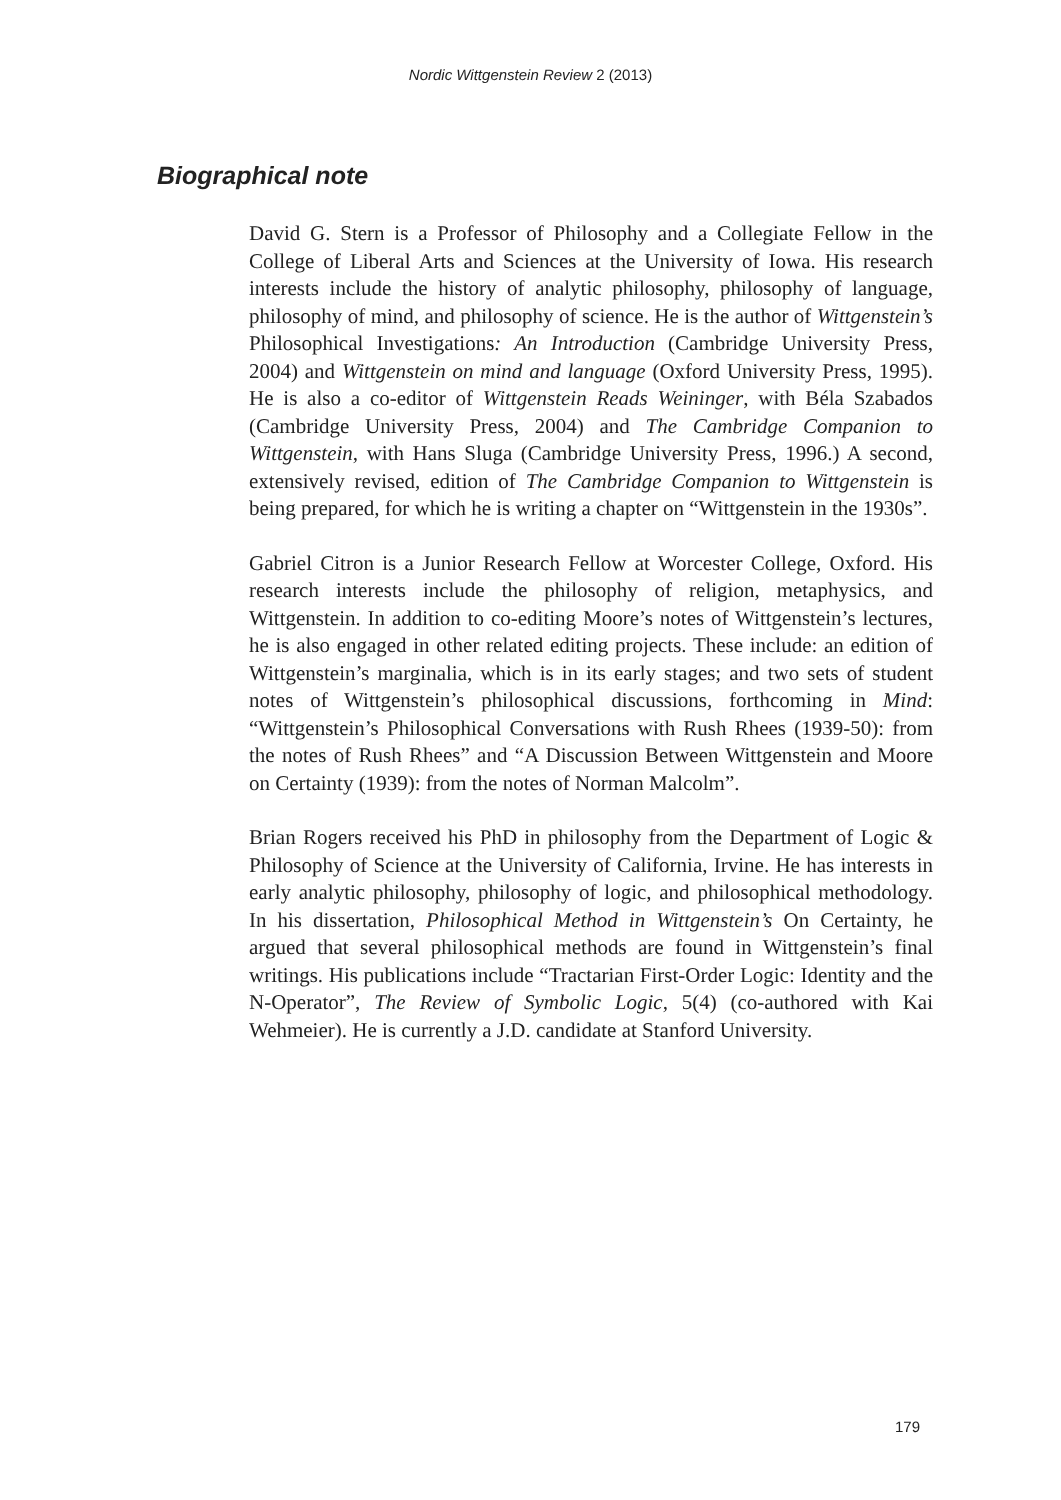Nordic Wittgenstein Review 2 (2013)
Biographical note
David G. Stern is a Professor of Philosophy and a Collegiate Fellow in the College of Liberal Arts and Sciences at the University of Iowa. His research interests include the history of analytic philosophy, philosophy of language, philosophy of mind, and philosophy of science. He is the author of Wittgenstein’s Philosophical Investigations: An Introduction (Cambridge University Press, 2004) and Wittgenstein on mind and language (Oxford University Press, 1995). He is also a co-editor of Wittgenstein Reads Weininger, with Béla Szabados (Cambridge University Press, 2004) and The Cambridge Companion to Wittgenstein, with Hans Sluga (Cambridge University Press, 1996.) A second, extensively revised, edition of The Cambridge Companion to Wittgenstein is being prepared, for which he is writing a chapter on “Wittgenstein in the 1930s”.
Gabriel Citron is a Junior Research Fellow at Worcester College, Oxford. His research interests include the philosophy of religion, metaphysics, and Wittgenstein. In addition to co-editing Moore’s notes of Wittgenstein’s lectures, he is also engaged in other related editing projects. These include: an edition of Wittgenstein’s marginalia, which is in its early stages; and two sets of student notes of Wittgenstein’s philosophical discussions, forthcoming in Mind: “Wittgenstein’s Philosophical Conversations with Rush Rhees (1939-50): from the notes of Rush Rhees” and “A Discussion Between Wittgenstein and Moore on Certainty (1939): from the notes of Norman Malcolm”.
Brian Rogers received his PhD in philosophy from the Department of Logic & Philosophy of Science at the University of California, Irvine. He has interests in early analytic philosophy, philosophy of logic, and philosophical methodology. In his dissertation, Philosophical Method in Wittgenstein’s On Certainty, he argued that several philosophical methods are found in Wittgenstein’s final writings. His publications include “Tractarian First-Order Logic: Identity and the N-Operator”, The Review of Symbolic Logic, 5(4) (co-authored with Kai Wehmeier). He is currently a J.D. candidate at Stanford University.
179